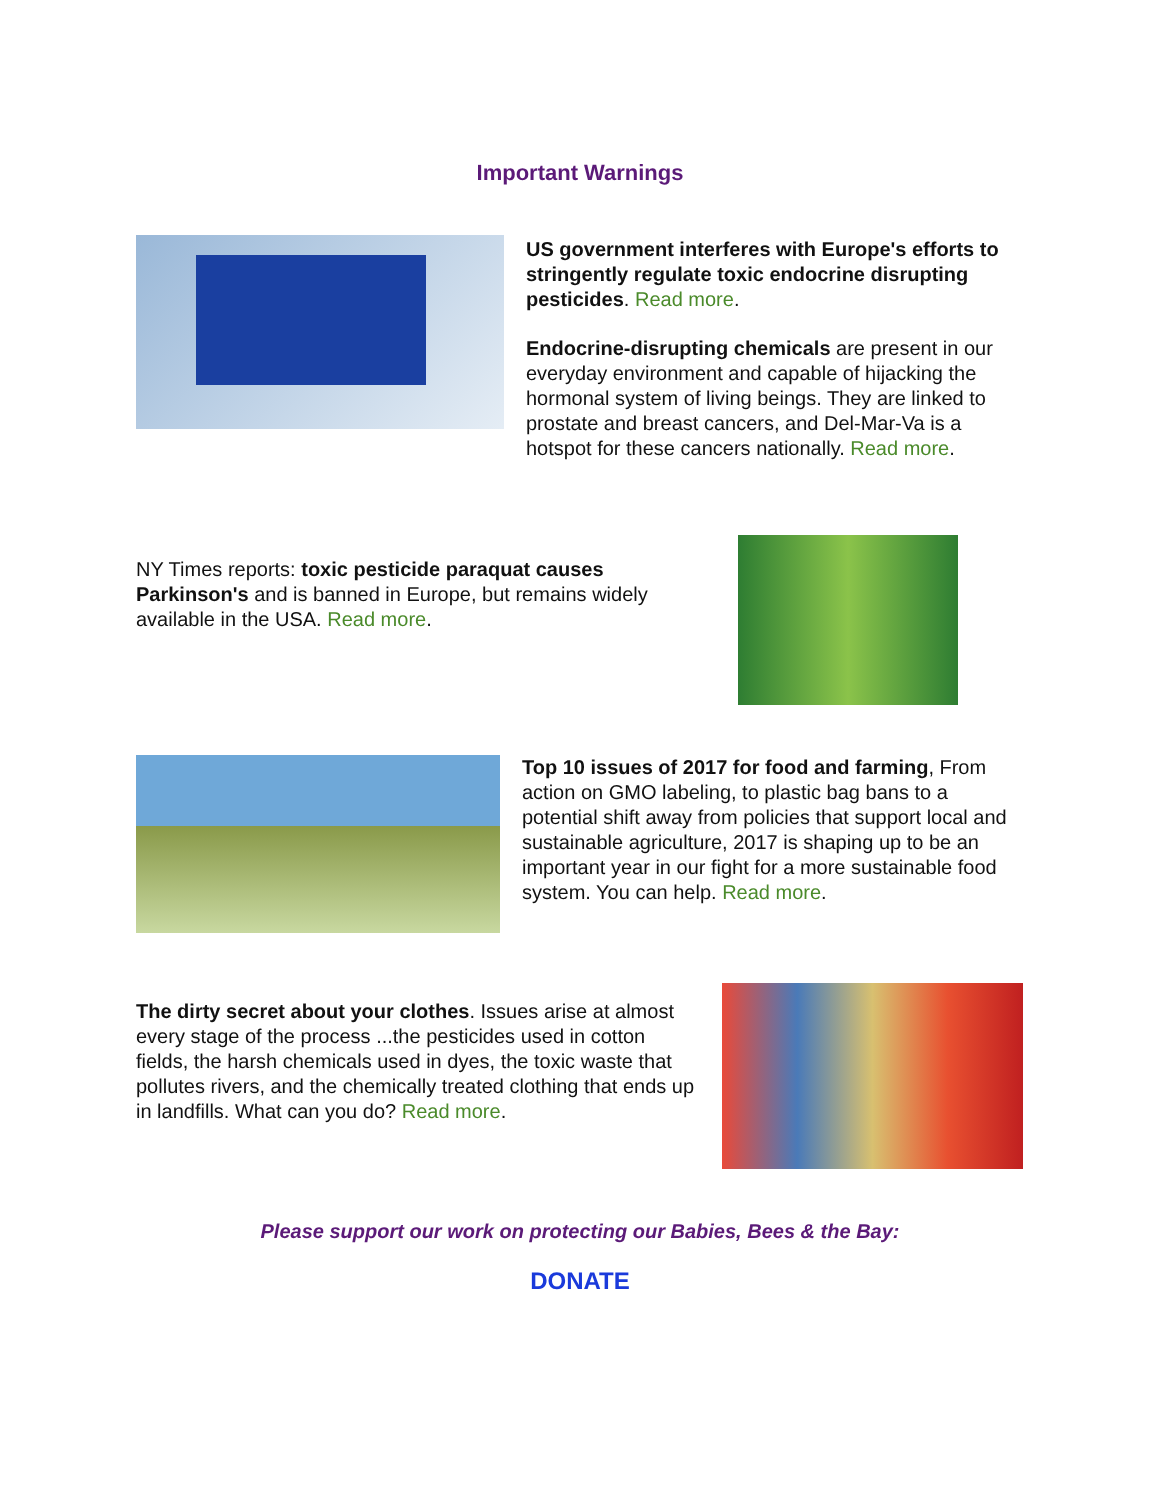Important Warnings
US government interferes with Europe's efforts to stringently regulate toxic endocrine disrupting pesticides. Read more.
Endocrine-disrupting chemicals are present in our everyday environment and capable of hijacking the hormonal system of living beings. They are linked to prostate and breast cancers, and Del-Mar-Va is a hotspot for these cancers nationally. Read more.
NY Times reports: toxic pesticide paraquat causes Parkinson's and is banned in Europe, but remains widely available in the USA. Read more.
Top 10 issues of 2017 for food and farming, From action on GMO labeling, to plastic bag bans to a potential shift away from policies that support local and sustainable agriculture, 2017 is shaping up to be an important year in our fight for a more sustainable food system. You can help. Read more.
The dirty secret about your clothes. Issues arise at almost every stage of the process ...the pesticides used in cotton fields, the harsh chemicals used in dyes, the toxic waste that pollutes rivers, and the chemically treated clothing that ends up in landfills. What can you do? Read more.
Please support our work on protecting our Babies, Bees & the Bay:
DONATE